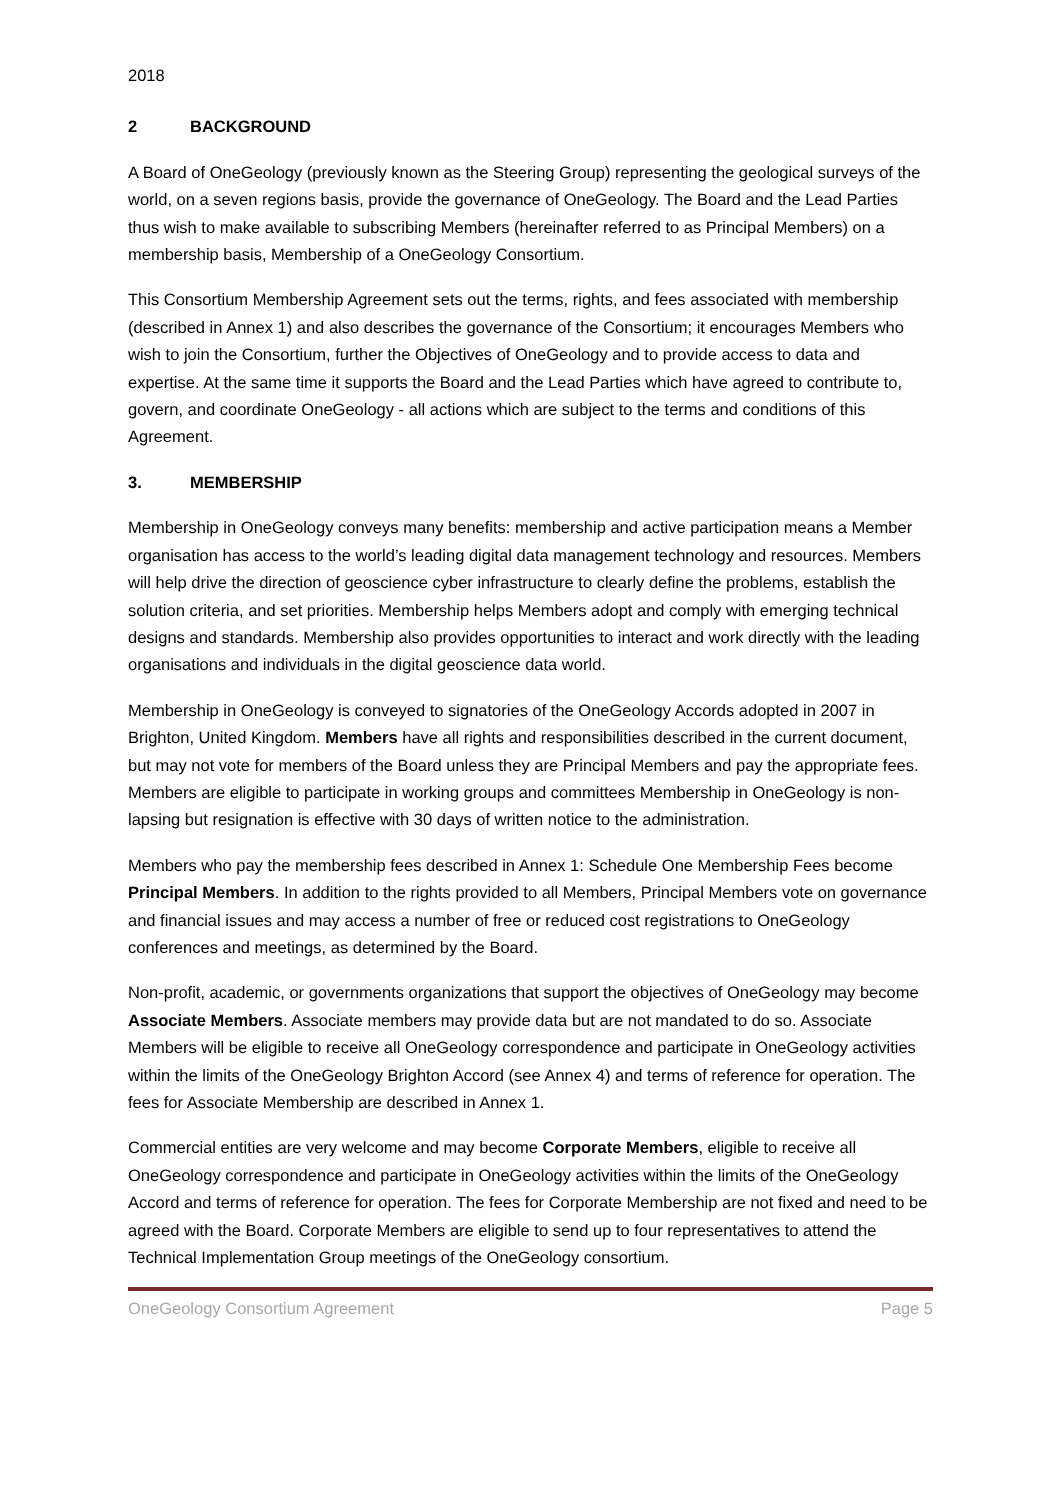2018
2 BACKGROUND
A Board of OneGeology (previously known as the Steering Group) representing the geological surveys of the world, on a seven regions basis, provide the governance of OneGeology. The Board and the Lead Parties thus wish to make available to subscribing Members (hereinafter referred to as Principal Members) on a membership basis, Membership of a OneGeology Consortium.
This Consortium Membership Agreement sets out the terms, rights, and fees associated with membership (described in Annex 1) and also describes the governance of the Consortium; it encourages Members who wish to join the Consortium, further the Objectives of OneGeology and to provide access to data and expertise. At the same time it supports the Board and the Lead Parties which have agreed to contribute to, govern, and coordinate OneGeology - all actions which are subject to the terms and conditions of this Agreement.
3. MEMBERSHIP
Membership in OneGeology conveys many benefits: membership and active participation means a Member organisation has access to the world’s leading digital data management technology and resources. Members will help drive the direction of geoscience cyber infrastructure to clearly define the problems, establish the solution criteria, and set priorities. Membership helps Members adopt and comply with emerging technical designs and standards. Membership also provides opportunities to interact and work directly with the leading organisations and individuals in the digital geoscience data world.
Membership in OneGeology is conveyed to signatories of the OneGeology Accords adopted in 2007 in Brighton, United Kingdom. Members have all rights and responsibilities described in the current document, but may not vote for members of the Board unless they are Principal Members and pay the appropriate fees. Members are eligible to participate in working groups and committees Membership in OneGeology is non-lapsing but resignation is effective with 30 days of written notice to the administration.
Members who pay the membership fees described in Annex 1: Schedule One Membership Fees become Principal Members. In addition to the rights provided to all Members, Principal Members vote on governance and financial issues and may access a number of free or reduced cost registrations to OneGeology conferences and meetings, as determined by the Board.
Non-profit, academic, or governments organizations that support the objectives of OneGeology may become Associate Members. Associate members may provide data but are not mandated to do so. Associate Members will be eligible to receive all OneGeology correspondence and participate in OneGeology activities within the limits of the OneGeology Brighton Accord (see Annex 4) and terms of reference for operation. The fees for Associate Membership are described in Annex 1.
Commercial entities are very welcome and may become Corporate Members, eligible to receive all OneGeology correspondence and participate in OneGeology activities within the limits of the OneGeology Accord and terms of reference for operation. The fees for Corporate Membership are not fixed and need to be agreed with the Board. Corporate Members are eligible to send up to four representatives to attend the Technical Implementation Group meetings of the OneGeology consortium.
OneGeology Consortium Agreement Page 5